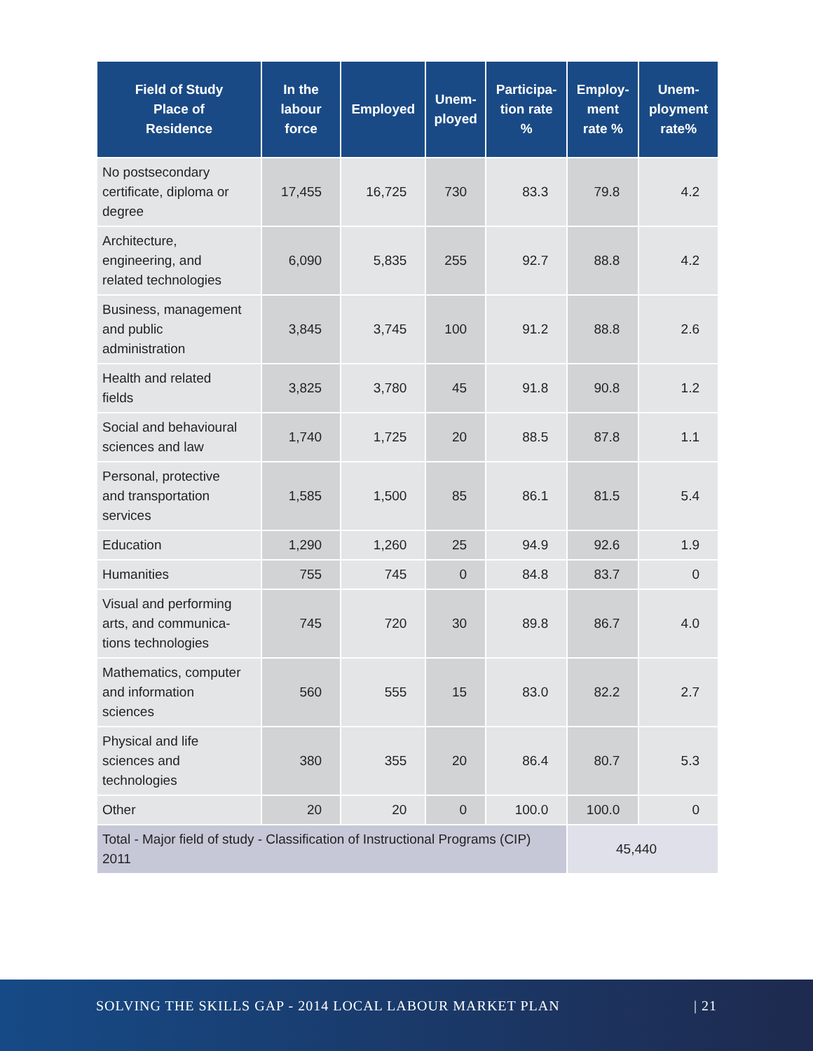| Field of Study Place of Residence | In the labour force | Employed | Unem- ployed | Participa- tion rate % | Employ- ment rate % | Unem- ployment rate% |
| --- | --- | --- | --- | --- | --- | --- |
| No postsecondary certificate, diploma or degree | 17,455 | 16,725 | 730 | 83.3 | 79.8 | 4.2 |
| Architecture, engineering, and related technologies | 6,090 | 5,835 | 255 | 92.7 | 88.8 | 4.2 |
| Business, management and public administration | 3,845 | 3,745 | 100 | 91.2 | 88.8 | 2.6 |
| Health and related fields | 3,825 | 3,780 | 45 | 91.8 | 90.8 | 1.2 |
| Social and behavioural sciences and law | 1,740 | 1,725 | 20 | 88.5 | 87.8 | 1.1 |
| Personal, protective and transportation services | 1,585 | 1,500 | 85 | 86.1 | 81.5 | 5.4 |
| Education | 1,290 | 1,260 | 25 | 94.9 | 92.6 | 1.9 |
| Humanities | 755 | 745 | 0 | 84.8 | 83.7 | 0 |
| Visual and performing arts, and communica-tions technologies | 745 | 720 | 30 | 89.8 | 86.7 | 4.0 |
| Mathematics, computer and information sciences | 560 | 555 | 15 | 83.0 | 82.2 | 2.7 |
| Physical and life sciences and technologies | 380 | 355 | 20 | 86.4 | 80.7 | 5.3 |
| Other | 20 | 20 | 0 | 100.0 | 100.0 | 0 |
| Total - Major field of study - Classification of Instructional Programs (CIP) 2011 | | | | | 45,440 | |
SOLVING THE SKILLS GAP - 2014 LOCAL LABOUR MARKET PLAN | 21